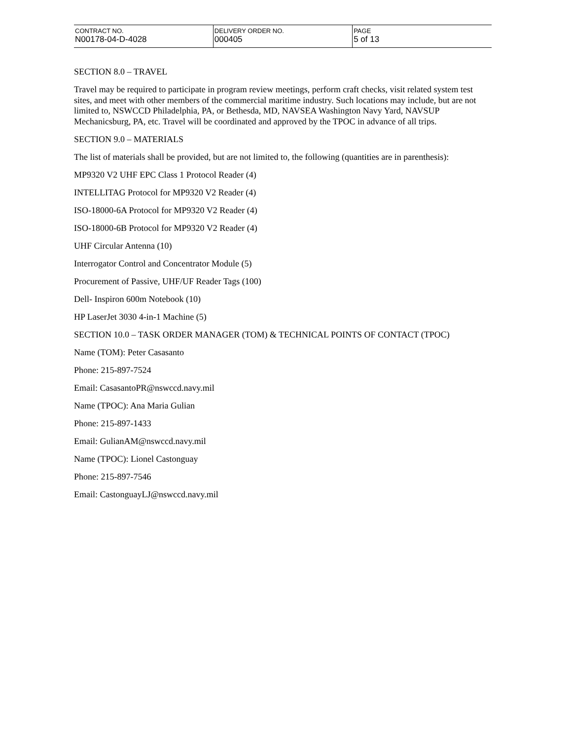| CONTRACT NO. N00178-04-D-4028 | DELIVERY ORDER NO. 000405 | PAGE 5 of 13 |
SECTION 8.0 – TRAVEL
Travel may be required to participate in program review meetings, perform craft checks, visit related system test sites, and meet with other members of the commercial maritime industry. Such locations may include, but are not limited to, NSWCCD Philadelphia, PA, or Bethesda, MD, NAVSEA Washington Navy Yard, NAVSUP Mechanicsburg, PA, etc. Travel will be coordinated and approved by the TPOC in advance of all trips.
SECTION 9.0 – MATERIALS
The list of materials shall be provided, but are not limited to, the following (quantities are in parenthesis):
MP9320 V2 UHF EPC Class 1 Protocol Reader (4)
INTELLITAG Protocol for MP9320 V2 Reader (4)
ISO-18000-6A Protocol for MP9320 V2 Reader (4)
ISO-18000-6B Protocol for MP9320 V2 Reader (4)
UHF Circular Antenna (10)
Interrogator Control and Concentrator Module (5)
Procurement of Passive, UHF/UF Reader Tags (100)
Dell- Inspiron 600m Notebook (10)
HP LaserJet 3030 4-in-1 Machine (5)
SECTION 10.0 – TASK ORDER MANAGER (TOM) & TECHNICAL POINTS OF CONTACT (TPOC)
Name (TOM): Peter Casasanto
Phone: 215-897-7524
Email: CasasantoPR@nswccd.navy.mil
Name (TPOC): Ana Maria Gulian
Phone: 215-897-1433
Email: GulianAM@nswccd.navy.mil
Name (TPOC): Lionel Castonguay
Phone: 215-897-7546
Email: CastonguayLJ@nswccd.navy.mil